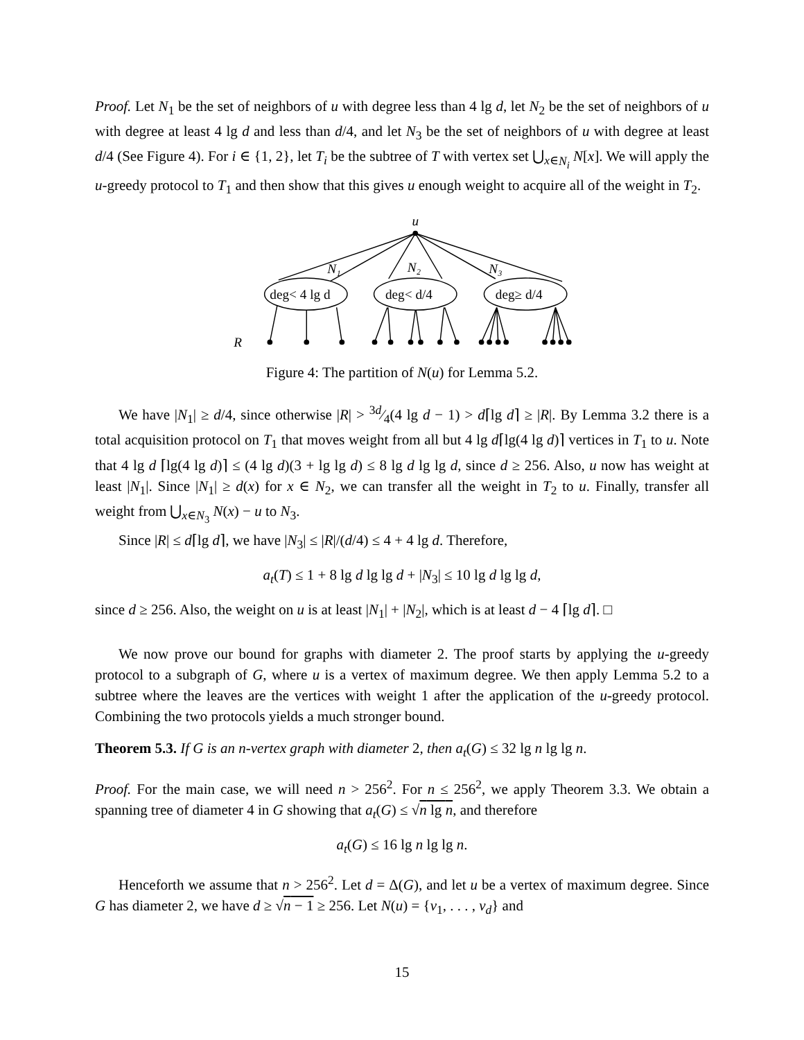Proof. Let N<sub>1</sub> be the set of neighbors of u with degree less than 4 lg d, let N<sub>2</sub> be the set of neighbors of u with degree at least 4 lg d and less than d/4, and let N<sub>3</sub> be the set of neighbors of u with degree at least d/4 (See Figure 4). For i ∈ {1, 2}, let T<sub>i</sub> be the subtree of T with vertex set ⋃<sub>x∈N<sub>i</sub></sub> N[x]. We will apply the u-greedy protocol to T<sub>1</sub> and then show that this gives u enough weight to acquire all of the weight in T<sub>2</sub>.
u
N₁
N₂
N₃
deg< 4 lg d
deg< d/4
deg≥ d/4
R
Figure 4: The partition of N(u) for Lemma 5.2.
We have |N<sub>1</sub>| ≥ d/4, since otherwise |R| > 3d⁄4(4 lg d − 1) > d⌈lg d⌉ ≥ |R|. By Lemma 3.2 there is a total acquisition protocol on T<sub>1</sub> that moves weight from all but 4 lg d⌈lg(4 lg d)⌉ vertices in T<sub>1</sub> to u. Note that 4 lg d ⌈lg(4 lg d)⌉ ≤ (4 lg d)(3 + lg lg d) ≤ 8 lg d lg lg d, since d ≥ 256. Also, u now has weight at least |N<sub>1</sub>|. Since |N<sub>1</sub>| ≥ d(x) for x ∈ N<sub>2</sub>, we can transfer all the weight in T<sub>2</sub> to u. Finally, transfer all weight from ⋃<sub>x∈N<sub>3</sub></sub> N(x) − u to N<sub>3</sub>.
Since |R| ≤ d⌈lg d⌉, we have |N<sub>3</sub>| ≤ |R|/(d/4) ≤ 4 + 4 lg d. Therefore,
a<sub>t</sub>(T) ≤ 1 + 8 lg d lg lg d + |N<sub>3</sub>| ≤ 10 lg d lg lg d,
since d ≥ 256. Also, the weight on u is at least |N<sub>1</sub>| + |N<sub>2</sub>|, which is at least d − 4 ⌈lg d⌉. □
We now prove our bound for graphs with diameter 2. The proof starts by applying the u-greedy protocol to a subgraph of G, where u is a vertex of maximum degree. We then apply Lemma 5.2 to a subtree where the leaves are the vertices with weight 1 after the application of the u-greedy protocol. Combining the two protocols yields a much stronger bound.
Theorem 5.3. If G is an n-vertex graph with diameter 2, then a<sub>t</sub>(G) ≤ 32 lg n lg lg n.
Proof. For the main case, we will need n > 256<sup>2</sup>. For n ≤ 256<sup>2</sup>, we apply Theorem 3.3. We obtain a spanning tree of diameter 4 in G showing that a<sub>t</sub>(G) ≤ √n lg n, and therefore
a<sub>t</sub>(G) ≤ 16 lg n lg lg n.
Henceforth we assume that n > 256<sup>2</sup>. Let d = Δ(G), and let u be a vertex of maximum degree. Since G has diameter 2, we have d ≥ √n − 1 ≥ 256. Let N(u) = {v<sub>1</sub>, . . . , v<sub>d</sub>} and
15